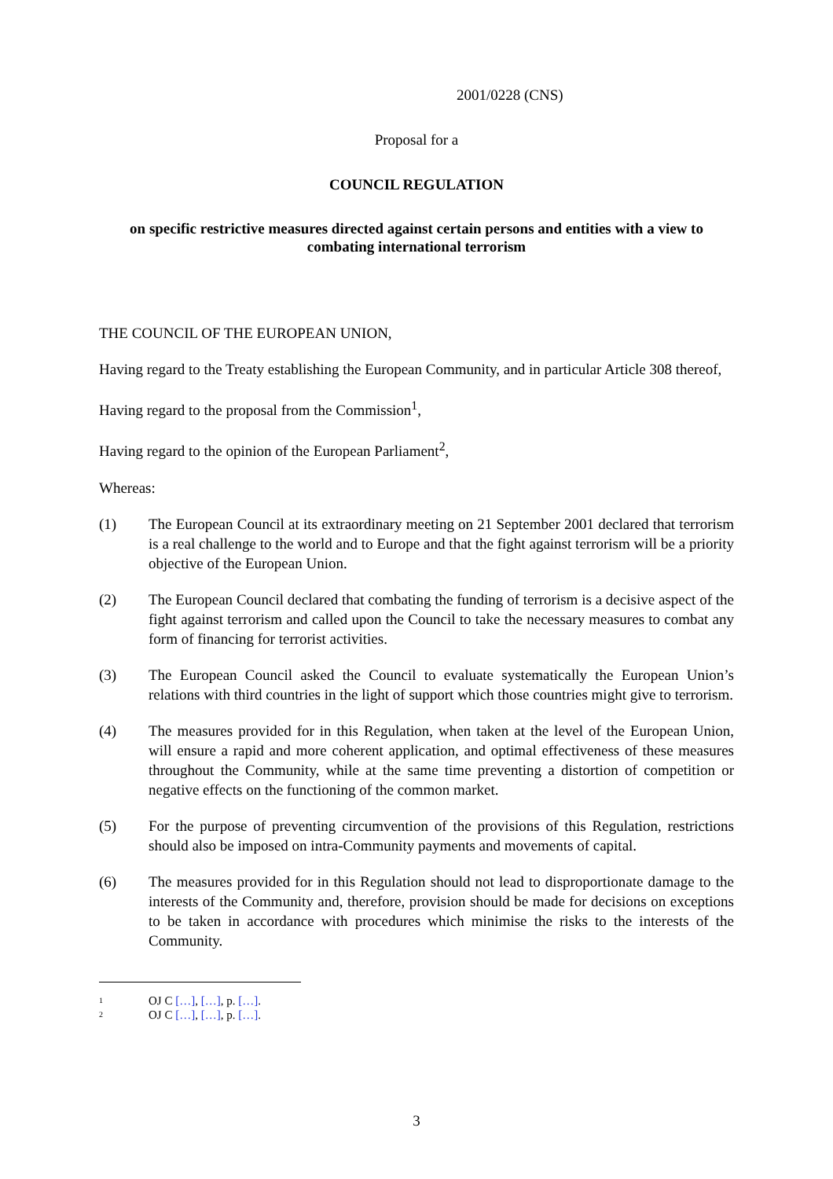2001/0228 (CNS)
Proposal for a
COUNCIL REGULATION
on specific restrictive measures directed against certain persons and entities with a view to combating international terrorism
THE COUNCIL OF THE EUROPEAN UNION,
Having regard to the Treaty establishing the European Community, and in particular Article 308 thereof,
Having regard to the proposal from the Commission<sup>1</sup>,
Having regard to the opinion of the European Parliament<sup>2</sup>,
Whereas:
(1) The European Council at its extraordinary meeting on 21 September 2001 declared that terrorism is a real challenge to the world and to Europe and that the fight against terrorism will be a priority objective of the European Union.
(2) The European Council declared that combating the funding of terrorism is a decisive aspect of the fight against terrorism and called upon the Council to take the necessary measures to combat any form of financing for terrorist activities.
(3) The European Council asked the Council to evaluate systematically the European Union’s relations with third countries in the light of support which those countries might give to terrorism.
(4) The measures provided for in this Regulation, when taken at the level of the European Union, will ensure a rapid and more coherent application, and optimal effectiveness of these measures throughout the Community, while at the same time preventing a distortion of competition or negative effects on the functioning of the common market.
(5) For the purpose of preventing circumvention of the provisions of this Regulation, restrictions should also be imposed on intra-Community payments and movements of capital.
(6) The measures provided for in this Regulation should not lead to disproportionate damage to the interests of the Community and, therefore, provision should be made for decisions on exceptions to be taken in accordance with procedures which minimise the risks to the interests of the Community.
1 OJ C […], […], p. […].
2 OJ C […], […], p. […].
3